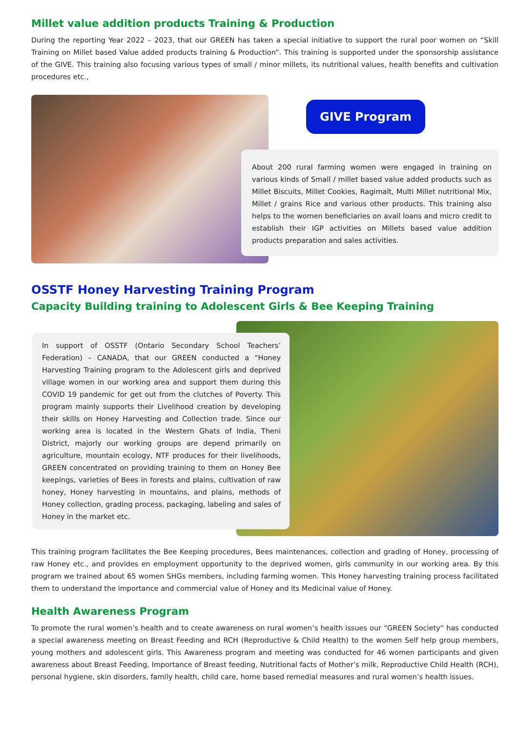Millet value addition products Training & Production
During the reporting Year 2022 – 2023, that our GREEN has taken a special initiative to support the rural poor women on “Skill Training on Millet based Value added products training & Production”. This training is supported under the sponsorship assistance of the GIVE. This training also focusing various types of small / minor millets, its nutritional values, health benefits and cultivation procedures etc.,
GIVE Program
About 200 rural farming women were engaged in training on various kinds of Small / millet based value added products such as Millet Biscuits, Millet Cookies, Ragimalt, Multi Millet nutritional Mix, Millet / grains Rice and various other products. This training also helps to the women beneficiaries on avail loans and micro credit to establish their IGP activities on Millets based value addition products preparation and sales activities.
OSSTF Honey Harvesting Training Program
Capacity Building training to Adolescent Girls & Bee Keeping Training
In support of OSSTF (Ontario Secondary School Teachers’ Federation) – CANADA, that our GREEN conducted a “Honey Harvesting Training program to the Adolescent girls and deprived village women in our working area and support them during this COVID 19 pandemic for get out from the clutches of Poverty. This program mainly supports their Livelihood creation by developing their skills on Honey Harvesting and Collection trade. Since our working area is located in the Western Ghats of India, Theni District, majorly our working groups are depend primarily on agriculture, mountain ecology, NTF produces for their livelihoods, GREEN concentrated on providing training to them on Honey Bee keepings, varieties of Bees in forests and plains, cultivation of raw honey, Honey harvesting in mountains, and plains, methods of Honey collection, grading process, packaging, labeling and sales of Honey in the market etc.
This training program facilitates the Bee Keeping procedures, Bees maintenances, collection and grading of Honey, processing of raw Honey etc., and provides en employment opportunity to the deprived women, girls community in our working area. By this program we trained about 65 women SHGs members, including farming women. This Honey harvesting training process facilitated them to understand the importance and commercial value of Honey and its Medicinal value of Honey.
Health Awareness Program
To promote the rural women’s health and to create awareness on rural women’s health issues our “GREEN Society” has conducted a special awareness meeting on Breast Feeding and RCH (Reproductive & Child Health) to the women Self help group members, young mothers and adolescent girls. This Awareness program and meeting was conducted for 46 women participants and given awareness about Breast Feeding, Importance of Breast feeding, Nutritional facts of Mother’s milk, Reproductive Child Health (RCH), personal hygiene, skin disorders, family health, child care, home based remedial measures and rural women’s health issues.